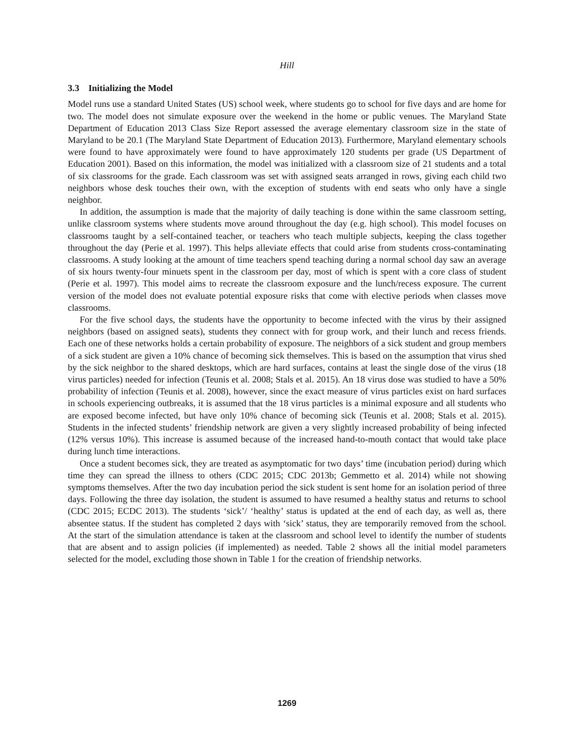Hill
3.3 Initializing the Model
Model runs use a standard United States (US) school week, where students go to school for five days and are home for two. The model does not simulate exposure over the weekend in the home or public venues. The Maryland State Department of Education 2013 Class Size Report assessed the average elementary classroom size in the state of Maryland to be 20.1 (The Maryland State Department of Education 2013). Furthermore, Maryland elementary schools were found to have approximately were found to have approximately 120 students per grade (US Department of Education 2001). Based on this information, the model was initialized with a classroom size of 21 students and a total of six classrooms for the grade. Each classroom was set with assigned seats arranged in rows, giving each child two neighbors whose desk touches their own, with the exception of students with end seats who only have a single neighbor.
In addition, the assumption is made that the majority of daily teaching is done within the same classroom setting, unlike classroom systems where students move around throughout the day (e.g. high school). This model focuses on classrooms taught by a self-contained teacher, or teachers who teach multiple subjects, keeping the class together throughout the day (Perie et al. 1997). This helps alleviate effects that could arise from students cross-contaminating classrooms. A study looking at the amount of time teachers spend teaching during a normal school day saw an average of six hours twenty-four minuets spent in the classroom per day, most of which is spent with a core class of student (Perie et al. 1997). This model aims to recreate the classroom exposure and the lunch/recess exposure. The current version of the model does not evaluate potential exposure risks that come with elective periods when classes move classrooms.
For the five school days, the students have the opportunity to become infected with the virus by their assigned neighbors (based on assigned seats), students they connect with for group work, and their lunch and recess friends. Each one of these networks holds a certain probability of exposure. The neighbors of a sick student and group members of a sick student are given a 10% chance of becoming sick themselves. This is based on the assumption that virus shed by the sick neighbor to the shared desktops, which are hard surfaces, contains at least the single dose of the virus (18 virus particles) needed for infection (Teunis et al. 2008; Stals et al. 2015). An 18 virus dose was studied to have a 50% probability of infection (Teunis et al. 2008), however, since the exact measure of virus particles exist on hard surfaces in schools experiencing outbreaks, it is assumed that the 18 virus particles is a minimal exposure and all students who are exposed become infected, but have only 10% chance of becoming sick (Teunis et al. 2008; Stals et al. 2015). Students in the infected students’ friendship network are given a very slightly increased probability of being infected (12% versus 10%). This increase is assumed because of the increased hand-to-mouth contact that would take place during lunch time interactions.
Once a student becomes sick, they are treated as asymptomatic for two days’ time (incubation period) during which time they can spread the illness to others (CDC 2015; CDC 2013b; Gemmetto et al. 2014) while not showing symptoms themselves. After the two day incubation period the sick student is sent home for an isolation period of three days. Following the three day isolation, the student is assumed to have resumed a healthy status and returns to school (CDC 2015; ECDC 2013). The students ‘sick’/ ‘healthy’ status is updated at the end of each day, as well as, there absentee status. If the student has completed 2 days with ‘sick’ status, they are temporarily removed from the school. At the start of the simulation attendance is taken at the classroom and school level to identify the number of students that are absent and to assign policies (if implemented) as needed. Table 2 shows all the initial model parameters selected for the model, excluding those shown in Table 1 for the creation of friendship networks.
1269